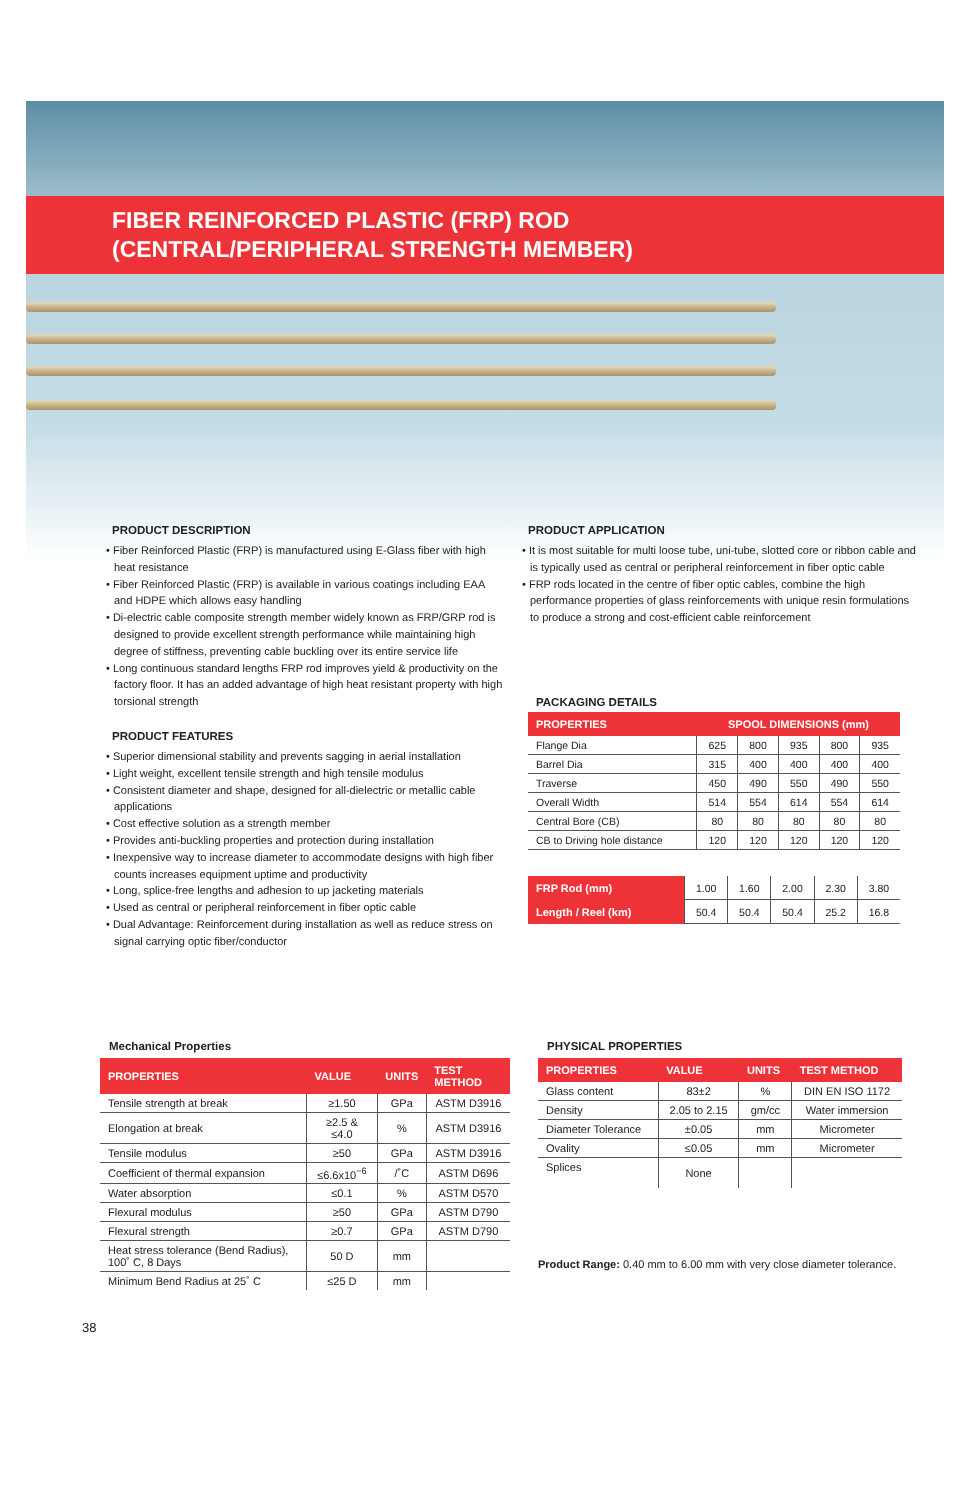FIBER REINFORCED PLASTIC (FRP) ROD
(CENTRAL/PERIPHERAL STRENGTH MEMBER)
PRODUCT DESCRIPTION
• Fiber Reinforced Plastic (FRP) is manufactured using E-Glass fiber with high heat resistance
• Fiber Reinforced Plastic (FRP) is available in various coatings including EAA and HDPE which allows easy handling
• Di-electric cable composite strength member widely known as FRP/GRP rod is designed to provide excellent strength performance while maintaining high degree of stiffness, preventing cable buckling over its entire service life
• Long continuous standard lengths FRP rod improves yield & productivity on the factory floor. It has an added advantage of high heat resistant property with high torsional strength
PRODUCT FEATURES
• Superior dimensional stability and prevents sagging in aerial installation
• Light weight, excellent tensile strength and high tensile modulus
• Consistent diameter and shape, designed for all-dielectric or metallic cable applications
• Cost effective solution as a strength member
• Provides anti-buckling properties and protection during installation
• Inexpensive way to increase diameter to accommodate designs with high fiber counts increases equipment uptime and productivity
• Long, splice-free lengths and adhesion to up jacketing materials
• Used as central or peripheral reinforcement in fiber optic cable
• Dual Advantage: Reinforcement during installation as well as reduce stress on signal carrying optic fiber/conductor
PRODUCT APPLICATION
• It is most suitable for multi loose tube, uni-tube, slotted core or ribbon cable and is typically used as central or peripheral reinforcement in fiber optic cable
• FRP rods located in the centre of fiber optic cables, combine the high performance properties of glass reinforcements with unique resin formulations to produce a strong and cost-efficient cable reinforcement
PACKAGING DETAILS
| PROPERTIES | SPOOL DIMENSIONS (mm) | | | | |
| --- | --- | --- | --- | --- | --- |
| Flange Dia | 625 | 800 | 935 | 800 | 935 |
| Barrel Dia | 315 | 400 | 400 | 400 | 400 |
| Traverse | 450 | 490 | 550 | 490 | 550 |
| Overall Width | 514 | 554 | 614 | 554 | 614 |
| Central Bore (CB) | 80 | 80 | 80 | 80 | 80 |
| CB to Driving hole distance | 120 | 120 | 120 | 120 | 120 |
| FRP Rod (mm) | 1.00 | 1.60 | 2.00 | 2.30 | 3.80 |
| Length / Reel (km) | 50.4 | 50.4 | 50.4 | 25.2 | 16.8 |
Mechanical Properties
| PROPERTIES | VALUE | UNITS | TEST METHOD |
| --- | --- | --- | --- |
| Tensile strength at break | ≥1.50 | GPa | ASTM D3916 |
| Elongation at break | ≥2.5 & ≤4.0 | % | ASTM D3916 |
| Tensile modulus | ≥50 | GPa | ASTM D3916 |
| Coefficient of thermal expansion | ≤6.6x10<sup>−6</sup> | /˚C | ASTM D696 |
| Water absorption | ≤0.1 | % | ASTM D570 |
| Flexural modulus | ≥50 | GPa | ASTM D790 |
| Flexural strength | ≥0.7 | GPa | ASTM D790 |
| Heat stress tolerance (Bend Radius), 100˚ C, 8 Days | 50 D | mm | |
| Minimum Bend Radius at 25˚ C | ≤25 D | mm | |
38
PHYSICAL PROPERTIES
| PROPERTIES | VALUE | UNITS | TEST METHOD |
| --- | --- | --- | --- |
| Glass content | 83±2 | % | DIN EN ISO 1172 |
| Density | 2.05 to 2.15 | gm/cc | Water immersion |
| Diameter Tolerance | ±0.05 | mm | Micrometer |
| Ovality | ≤0.05 | mm | Micrometer |
| Splices | None | | |
Product Range: 0.40 mm to 6.00 mm with very close diameter tolerance.